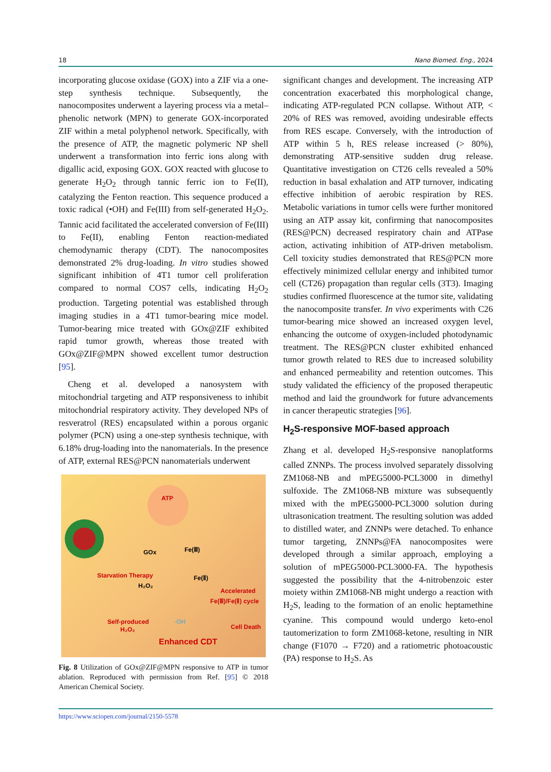18 Nano Biomed. Eng., 2024
incorporating glucose oxidase (GOX) into a ZIF via a one-step synthesis technique. Subsequently, the nanocomposites underwent a layering process via a metal–phenolic network (MPN) to generate GOX-incorporated ZIF within a metal polyphenol network. Specifically, with the presence of ATP, the magnetic polymeric NP shell underwent a transformation into ferric ions along with digallic acid, exposing GOX. GOX reacted with glucose to generate H<sub>2</sub>O<sub>2</sub> through tannic ferric ion to Fe(II), catalyzing the Fenton reaction. This sequence produced a toxic radical (•OH) and Fe(III) from self-generated H<sub>2</sub>O<sub>2</sub>. Tannic acid facilitated the accelerated conversion of Fe(III) to Fe(II), enabling Fenton reaction-mediated chemodynamic therapy (CDT). The nanocomposites demonstrated 2% drug-loading. In vitro studies showed significant inhibition of 4T1 tumor cell proliferation compared to normal COS7 cells, indicating H<sub>2</sub>O<sub>2</sub> production. Targeting potential was established through imaging studies in a 4T1 tumor-bearing mice model. Tumor-bearing mice treated with GOx@ZIF exhibited rapid tumor growth, whereas those treated with GOx@ZIF@MPN showed excellent tumor destruction [95].
Cheng et al. developed a nanosystem with mitochondrial targeting and ATP responsiveness to inhibit mitochondrial respiratory activity. They developed NPs of resveratrol (RES) encapsulated within a porous organic polymer (PCN) using a one-step synthesis technique, with 6.18% drug-loading into the nanomaterials. In the presence of ATP, external RES@PCN nanomaterials underwent
ATP
GOx
Fe(Ⅲ)
Fe(Ⅱ)
H₂O₂
Starvation Therapy
Accelerated
Fe(Ⅲ)/Fe(Ⅱ) cycle
·OH
Self-produced
H₂O₂
Enhanced CDT
Cell Death
Fig. 8 Utilization of GOx@ZIF@MPN responsive to ATP in tumor ablation. Reproduced with permission from Ref. [95] © 2018 American Chemical Society.
significant changes and development. The increasing ATP concentration exacerbated this morphological change, indicating ATP-regulated PCN collapse. Without ATP, < 20% of RES was removed, avoiding undesirable effects from RES escape. Conversely, with the introduction of ATP within 5 h, RES release increased (> 80%), demonstrating ATP-sensitive sudden drug release. Quantitative investigation on CT26 cells revealed a 50% reduction in basal exhalation and ATP turnover, indicating effective inhibition of aerobic respiration by RES. Metabolic variations in tumor cells were further monitored using an ATP assay kit, confirming that nanocomposites (RES@PCN) decreased respiratory chain and ATPase action, activating inhibition of ATP-driven metabolism. Cell toxicity studies demonstrated that RES@PCN more effectively minimized cellular energy and inhibited tumor cell (CT26) propagation than regular cells (3T3). Imaging studies confirmed fluorescence at the tumor site, validating the nanocomposite transfer. In vivo experiments with C26 tumor-bearing mice showed an increased oxygen level, enhancing the outcome of oxygen-included photodynamic treatment. The RES@PCN cluster exhibited enhanced tumor growth related to RES due to increased solubility and enhanced permeability and retention outcomes. This study validated the efficiency of the proposed therapeutic method and laid the groundwork for future advancements in cancer therapeutic strategies [96].
H<sub>2</sub>S-responsive MOF-based approach
Zhang et al. developed H<sub>2</sub>S-responsive nanoplatforms called ZNNPs. The process involved separately dissolving ZM1068-NB and mPEG5000-PCL3000 in dimethyl sulfoxide. The ZM1068-NB mixture was subsequently mixed with the mPEG5000-PCL3000 solution during ultrasonication treatment. The resulting solution was added to distilled water, and ZNNPs were detached. To enhance tumor targeting, ZNNPs@FA nanocomposites were developed through a similar approach, employing a solution of mPEG5000-PCL3000-FA. The hypothesis suggested the possibility that the 4-nitrobenzoic ester moiety within ZM1068-NB might undergo a reaction with H<sub>2</sub>S, leading to the formation of an enolic heptamethine cyanine. This compound would undergo keto-enol tautomerization to form ZM1068-ketone, resulting in NIR change (F1070 → F720) and a ratiometric photoacoustic (PA) response to H<sub>2</sub>S. As
https://www.sciopen.com/journal/2150-5578